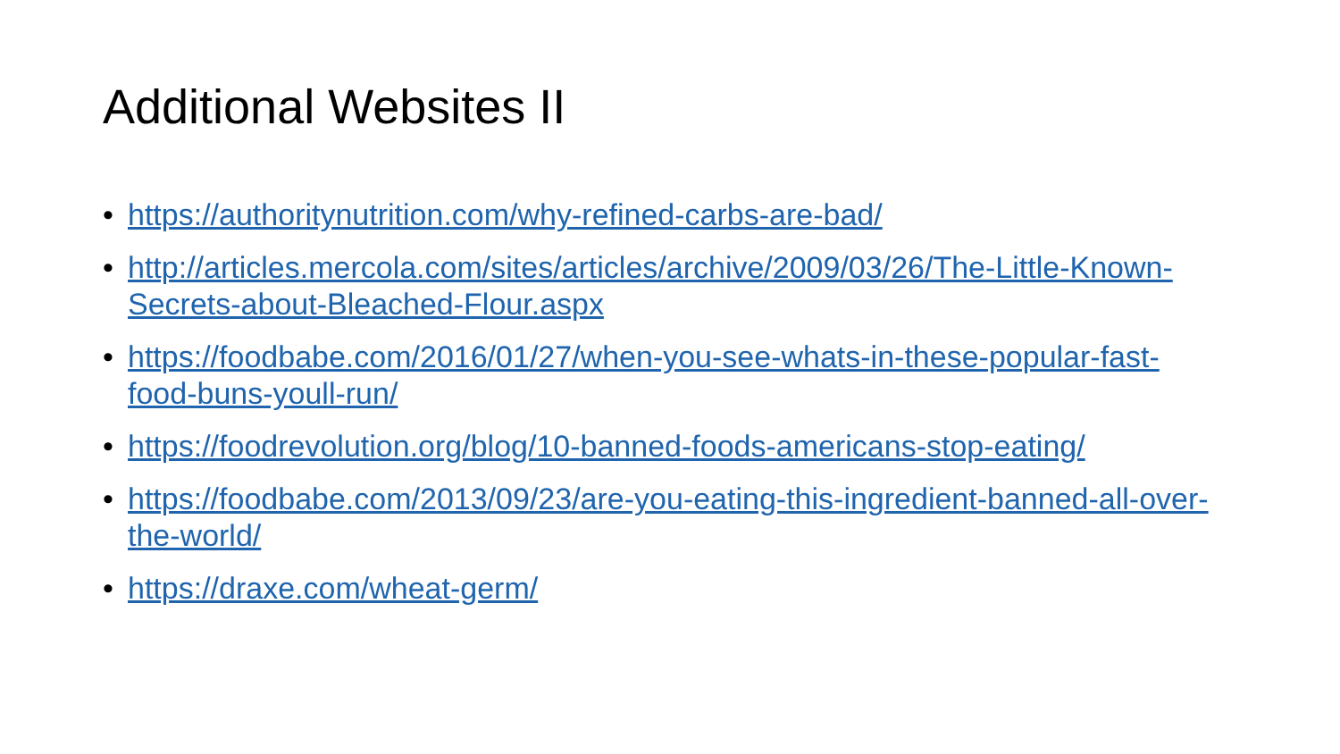Additional Websites II
• https://authoritynutrition.com/why-refined-carbs-are-bad/
• http://articles.mercola.com/sites/articles/archive/2009/03/26/The-Little-Known-Secrets-about-Bleached-Flour.aspx
• https://foodbabe.com/2016/01/27/when-you-see-whats-in-these-popular-fast-food-buns-youll-run/
• https://foodrevolution.org/blog/10-banned-foods-americans-stop-eating/
• https://foodbabe.com/2013/09/23/are-you-eating-this-ingredient-banned-all-over-the-world/
• https://draxe.com/wheat-germ/